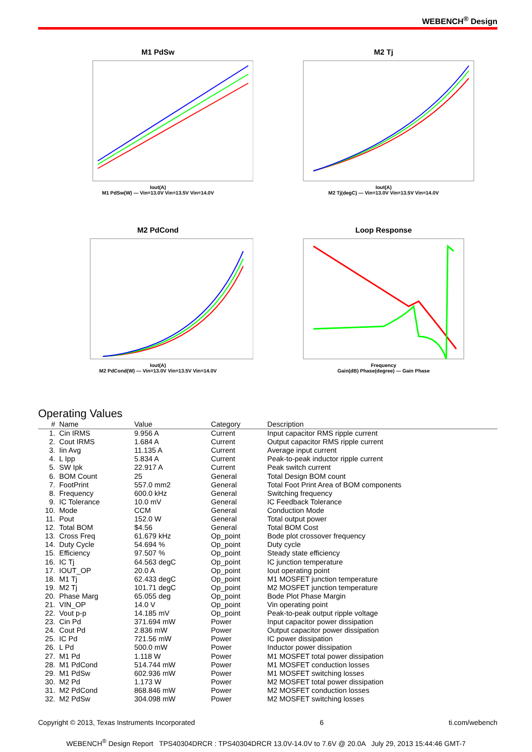WEBENCH<sup>®</sup> Design
M1 PdSw
Iout(A)
M1 PdSw(W) — Vin=13.0V Vin=13.5V Vin=14.0V
M2 Tj
Iout(A)
M2 Tj(degC) — Vin=13.0V Vin=13.5V Vin=14.0V
M2 PdCond
Iout(A)
M2 PdCond(W) — Vin=13.0V Vin=13.5V Vin=14.0V
Loop Response
Frequency
Gain(dB) Phase(degree) — Gain Phase
Operating Values
| # | Name | Value | Category | Description |
| --- | --- | --- | --- | --- |
| 1. | Cin IRMS | 9.956 A | Current | Input capacitor RMS ripple current |
| 2. | Cout IRMS | 1.684 A | Current | Output capacitor RMS ripple current |
| 3. | Iin Avg | 11.135 A | Current | Average input current |
| 4. | L Ipp | 5.834 A | Current | Peak-to-peak inductor ripple current |
| 5. | SW Ipk | 22.917 A | Current | Peak switch current |
| 6. | BOM Count | 25 | General | Total Design BOM count |
| 7. | FootPrint | 557.0 mm2 | General | Total Foot Print Area of BOM components |
| 8. | Frequency | 600.0 kHz | General | Switching frequency |
| 9. | IC Tolerance | 10.0 mV | General | IC Feedback Tolerance |
| 10. | Mode | CCM | General | Conduction Mode |
| 11. | Pout | 152.0 W | General | Total output power |
| 12. | Total BOM | $4.56 | General | Total BOM Cost |
| 13. | Cross Freq | 61.679 kHz | Op_point | Bode plot crossover frequency |
| 14. | Duty Cycle | 54.694 % | Op_point | Duty cycle |
| 15. | Efficiency | 97.507 % | Op_point | Steady state efficiency |
| 16. | IC Tj | 64.563 degC | Op_point | IC junction temperature |
| 17. | IOUT_OP | 20.0 A | Op_point | Iout operating point |
| 18. | M1 Tj | 62.433 degC | Op_point | M1 MOSFET junction temperature |
| 19. | M2 Tj | 101.71 degC | Op_point | M2 MOSFET junction temperature |
| 20. | Phase Marg | 65.055 deg | Op_point | Bode Plot Phase Margin |
| 21. | VIN_OP | 14.0 V | Op_point | Vin operating point |
| 22. | Vout p-p | 14.185 mV | Op_point | Peak-to-peak output ripple voltage |
| 23. | Cin Pd | 371.694 mW | Power | Input capacitor power dissipation |
| 24. | Cout Pd | 2.836 mW | Power | Output capacitor power dissipation |
| 25. | IC Pd | 721.56 mW | Power | IC power dissipation |
| 26. | L Pd | 500.0 mW | Power | Inductor power dissipation |
| 27. | M1 Pd | 1.118 W | Power | M1 MOSFET total power dissipation |
| 28. | M1 PdCond | 514.744 mW | Power | M1 MOSFET conduction losses |
| 29. | M1 PdSw | 602.936 mW | Power | M1 MOSFET switching losses |
| 30. | M2 Pd | 1.173 W | Power | M2 MOSFET total power dissipation |
| 31. | M2 PdCond | 868.846 mW | Power | M2 MOSFET conduction losses |
| 32. | M2 PdSw | 304.098 mW | Power | M2 MOSFET switching losses |
Copyright © 2013, Texas Instruments Incorporated 6 ti.com/webench
WEBENCH<sup>®</sup> Design Report TPS40304DRCR : TPS40304DRCR 13.0V-14.0V to 7.6V @ 20.0A July 29, 2013 15:44:46 GMT-7